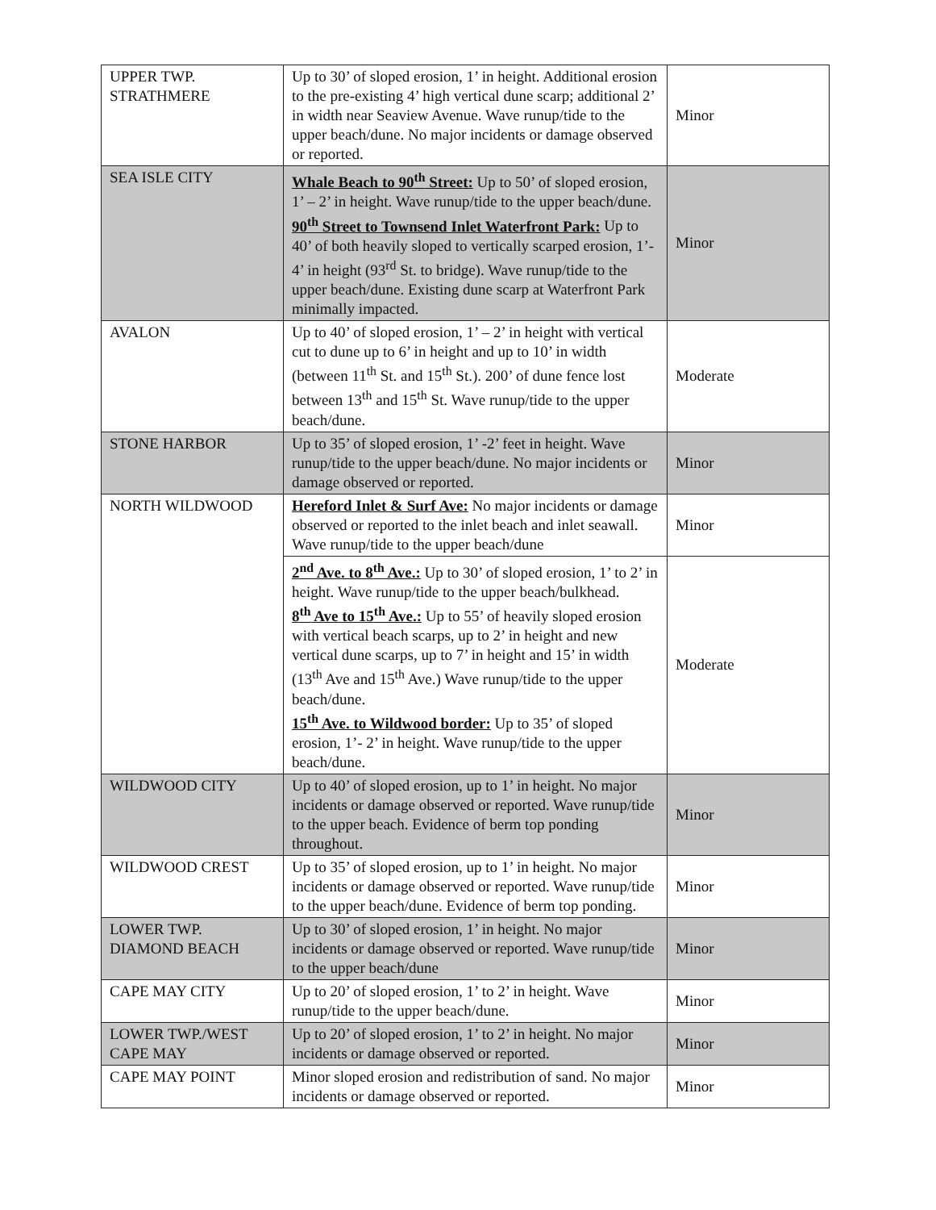| UPPER TWP. STRATHMERE | Up to 30’ of sloped erosion, 1’ in height. Additional erosion to the pre-existing 4’ high vertical dune scarp; additional 2’ in width near Seaview Avenue. Wave runup/tide to the upper beach/dune. No major incidents or damage observed or reported. | Minor |
| SEA ISLE CITY | Whale Beach to 90<sup>th</sup> Street: Up to 50’ of sloped erosion, 1’ – 2’ in height. Wave runup/tide to the upper beach/dune. 90<sup>th</sup> Street to Townsend Inlet Waterfront Park: Up to 40’ of both heavily sloped to vertically scarped erosion, 1’- 4’ in height (93<sup>rd</sup> St. to bridge). Wave runup/tide to the upper beach/dune. Existing dune scarp at Waterfront Park minimally impacted. | Minor |
| AVALON | Up to 40’ of sloped erosion, 1’ – 2’ in height with vertical cut to dune up to 6’ in height and up to 10’ in width (between 11<sup>th</sup> St. and 15<sup>th</sup> St.). 200’ of dune fence lost between 13<sup>th</sup> and 15<sup>th</sup> St. Wave runup/tide to the upper beach/dune. | Moderate |
| STONE HARBOR | Up to 35’ of sloped erosion, 1’ -2’ feet in height. Wave runup/tide to the upper beach/dune. No major incidents or damage observed or reported. | Minor |
| NORTH WILDWOOD | Hereford Inlet & Surf Ave: No major incidents or damage observed or reported to the inlet beach and inlet seawall. Wave runup/tide to the upper beach/dune | Minor |
| | 2<sup>nd</sup> Ave. to 8<sup>th</sup> Ave.: Up to 30’ of sloped erosion, 1’ to 2’ in height. Wave runup/tide to the upper beach/bulkhead. 8<sup>th</sup> Ave to 15<sup>th</sup> Ave.: Up to 55’ of heavily sloped erosion with vertical beach scarps, up to 2’ in height and new vertical dune scarps, up to 7’ in height and 15’ in width (13<sup>th</sup> Ave and 15<sup>th</sup> Ave.) Wave runup/tide to the upper beach/dune. 15<sup>th</sup> Ave. to Wildwood border: Up to 35’ of sloped erosion, 1’- 2’ in height. Wave runup/tide to the upper beach/dune. | Moderate |
| WILDWOOD CITY | Up to 40’ of sloped erosion, up to 1’ in height. No major incidents or damage observed or reported. Wave runup/tide to the upper beach. Evidence of berm top ponding throughout. | Minor |
| WILDWOOD CREST | Up to 35’ of sloped erosion, up to 1’ in height. No major incidents or damage observed or reported. Wave runup/tide to the upper beach/dune. Evidence of berm top ponding. | Minor |
| LOWER TWP. DIAMOND BEACH | Up to 30’ of sloped erosion, 1’ in height. No major incidents or damage observed or reported. Wave runup/tide to the upper beach/dune | Minor |
| CAPE MAY CITY | Up to 20’ of sloped erosion, 1’ to 2’ in height. Wave runup/tide to the upper beach/dune. | Minor |
| LOWER TWP./WEST CAPE MAY | Up to 20’ of sloped erosion, 1’ to 2’ in height. No major incidents or damage observed or reported. | Minor |
| CAPE MAY POINT | Minor sloped erosion and redistribution of sand. No major incidents or damage observed or reported. | Minor |